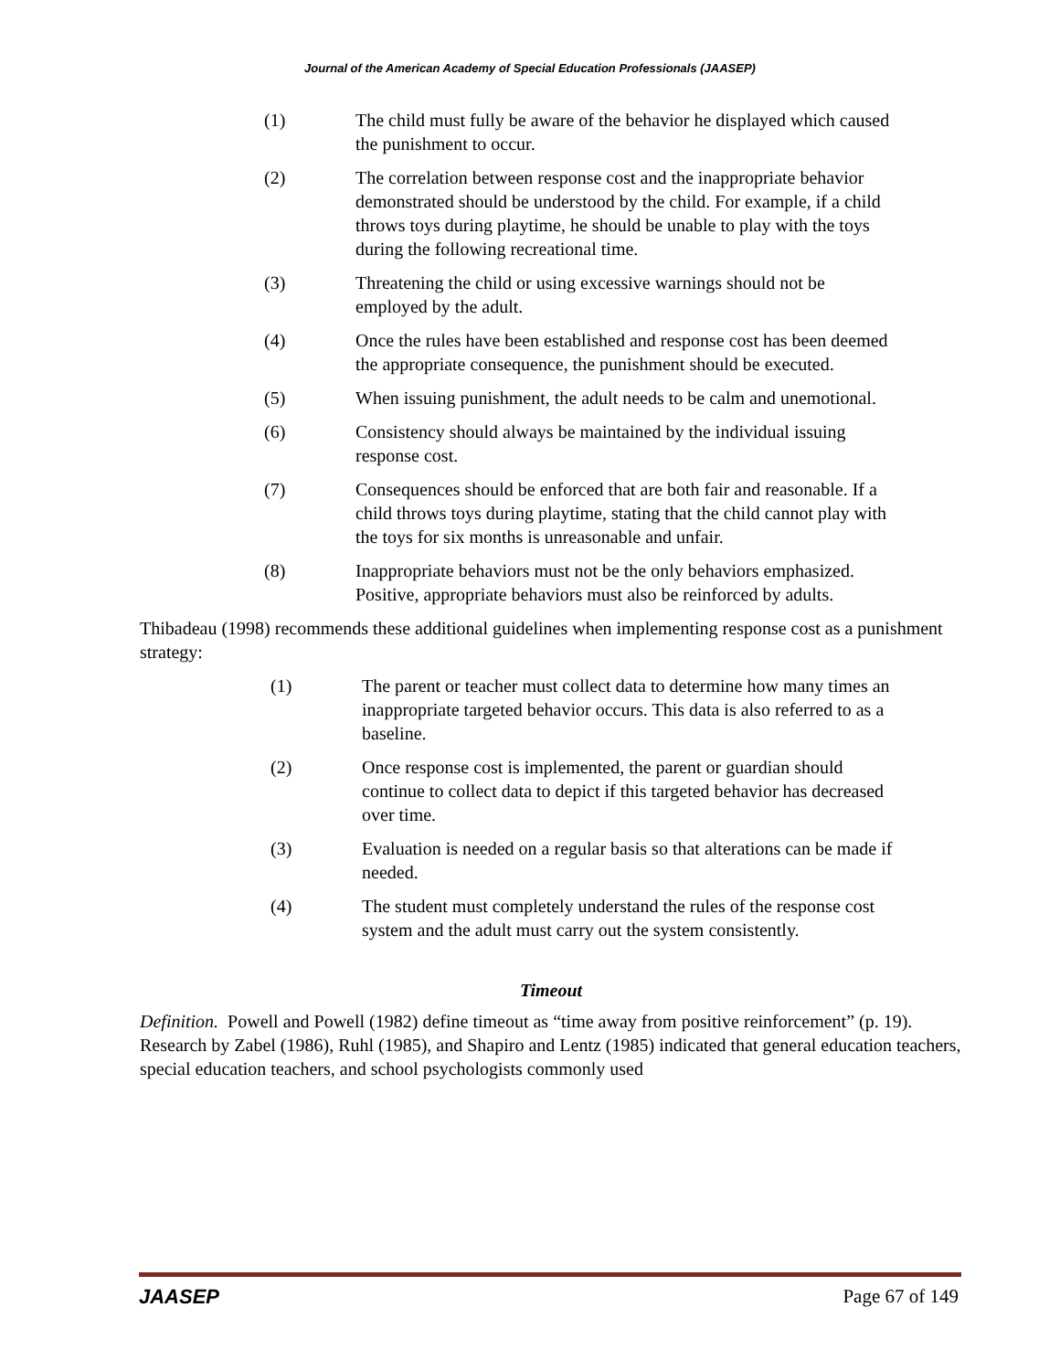Journal of the American Academy of Special Education Professionals (JAASEP)
(1) The child must fully be aware of the behavior he displayed which caused the punishment to occur.
(2) The correlation between response cost and the inappropriate behavior demonstrated should be understood by the child. For example, if a child throws toys during playtime, he should be unable to play with the toys during the following recreational time.
(3) Threatening the child or using excessive warnings should not be employed by the adult.
(4) Once the rules have been established and response cost has been deemed the appropriate consequence, the punishment should be executed.
(5) When issuing punishment, the adult needs to be calm and unemotional.
(6) Consistency should always be maintained by the individual issuing response cost.
(7) Consequences should be enforced that are both fair and reasonable. If a child throws toys during playtime, stating that the child cannot play with the toys for six months is unreasonable and unfair.
(8) Inappropriate behaviors must not be the only behaviors emphasized. Positive, appropriate behaviors must also be reinforced by adults.
Thibadeau (1998) recommends these additional guidelines when implementing response cost as a punishment strategy:
(1) The parent or teacher must collect data to determine how many times an inappropriate targeted behavior occurs. This data is also referred to as a baseline.
(2) Once response cost is implemented, the parent or guardian should continue to collect data to depict if this targeted behavior has decreased over time.
(3) Evaluation is needed on a regular basis so that alterations can be made if needed.
(4) The student must completely understand the rules of the response cost system and the adult must carry out the system consistently.
Timeout
Definition. Powell and Powell (1982) define timeout as “time away from positive reinforcement” (p. 19). Research by Zabel (1986), Ruhl (1985), and Shapiro and Lentz (1985) indicated that general education teachers, special education teachers, and school psychologists commonly used
JAASEP Page 67 of 149